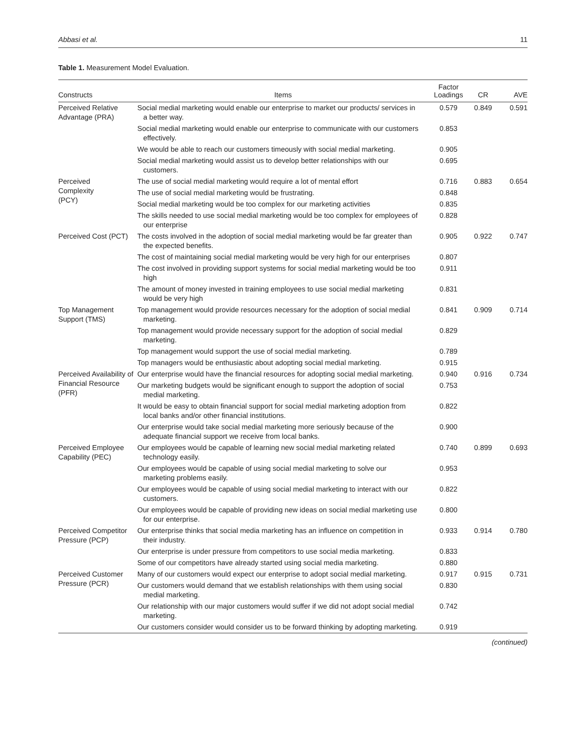Abbasi et al. 11
Table 1. Measurement Model Evaluation.
| Constructs | Items | Factor Loadings | CR | AVE |
| --- | --- | --- | --- | --- |
| Perceived Relative Advantage (PRA) | Social medial marketing would enable our enterprise to market our products/ services in a better way. | 0.579 | 0.849 | 0.591 |
| | Social medial marketing would enable our enterprise to communicate with our customers effectively. | 0.853 | | |
| | We would be able to reach our customers timeously with social medial marketing. | 0.905 | | |
| | Social medial marketing would assist us to develop better relationships with our customers. | 0.695 | | |
| Perceived Complexity (PCY) | The use of social medial marketing would require a lot of mental effort | 0.716 | 0.883 | 0.654 |
| | The use of social medial marketing would be frustrating. | 0.848 | | |
| | Social medial marketing would be too complex for our marketing activities | 0.835 | | |
| | The skills needed to use social medial marketing would be too complex for employees of our enterprise | 0.828 | | |
| Perceived Cost (PCT) | The costs involved in the adoption of social medial marketing would be far greater than the expected benefits. | 0.905 | 0.922 | 0.747 |
| | The cost of maintaining social medial marketing would be very high for our enterprises | 0.807 | | |
| | The cost involved in providing support systems for social medial marketing would be too high | 0.911 | | |
| | The amount of money invested in training employees to use social medial marketing would be very high | 0.831 | | |
| Top Management Support (TMS) | Top management would provide resources necessary for the adoption of social medial marketing. | 0.841 | 0.909 | 0.714 |
| | Top management would provide necessary support for the adoption of social medial marketing. | 0.829 | | |
| | Top management would support the use of social medial marketing. | 0.789 | | |
| | Top managers would be enthusiastic about adopting social medial marketing. | 0.915 | | |
| Perceived Availability of Financial Resource (PFR) | Our enterprise would have the financial resources for adopting social medial marketing. | 0.940 | 0.916 | 0.734 |
| | Our marketing budgets would be significant enough to support the adoption of social medial marketing. | 0.753 | | |
| | It would be easy to obtain financial support for social medial marketing adoption from local banks and/or other financial institutions. | 0.822 | | |
| | Our enterprise would take social medial marketing more seriously because of the adequate financial support we receive from local banks. | 0.900 | | |
| Perceived Employee Capability (PEC) | Our employees would be capable of learning new social medial marketing related technology easily. | 0.740 | 0.899 | 0.693 |
| | Our employees would be capable of using social medial marketing to solve our marketing problems easily. | 0.953 | | |
| | Our employees would be capable of using social medial marketing to interact with our customers. | 0.822 | | |
| | Our employees would be capable of providing new ideas on social medial marketing use for our enterprise. | 0.800 | | |
| Perceived Competitor Pressure (PCP) | Our enterprise thinks that social media marketing has an influence on competition in their industry. | 0.933 | 0.914 | 0.780 |
| | Our enterprise is under pressure from competitors to use social media marketing. | 0.833 | | |
| | Some of our competitors have already started using social media marketing. | 0.880 | | |
| Perceived Customer Pressure (PCR) | Many of our customers would expect our enterprise to adopt social medial marketing. | 0.917 | 0.915 | 0.731 |
| | Our customers would demand that we establish relationships with them using social medial marketing. | 0.830 | | |
| | Our relationship with our major customers would suffer if we did not adopt social medial marketing. | 0.742 | | |
| | Our customers consider would consider us to be forward thinking by adopting marketing. | 0.919 | | |
(continued)